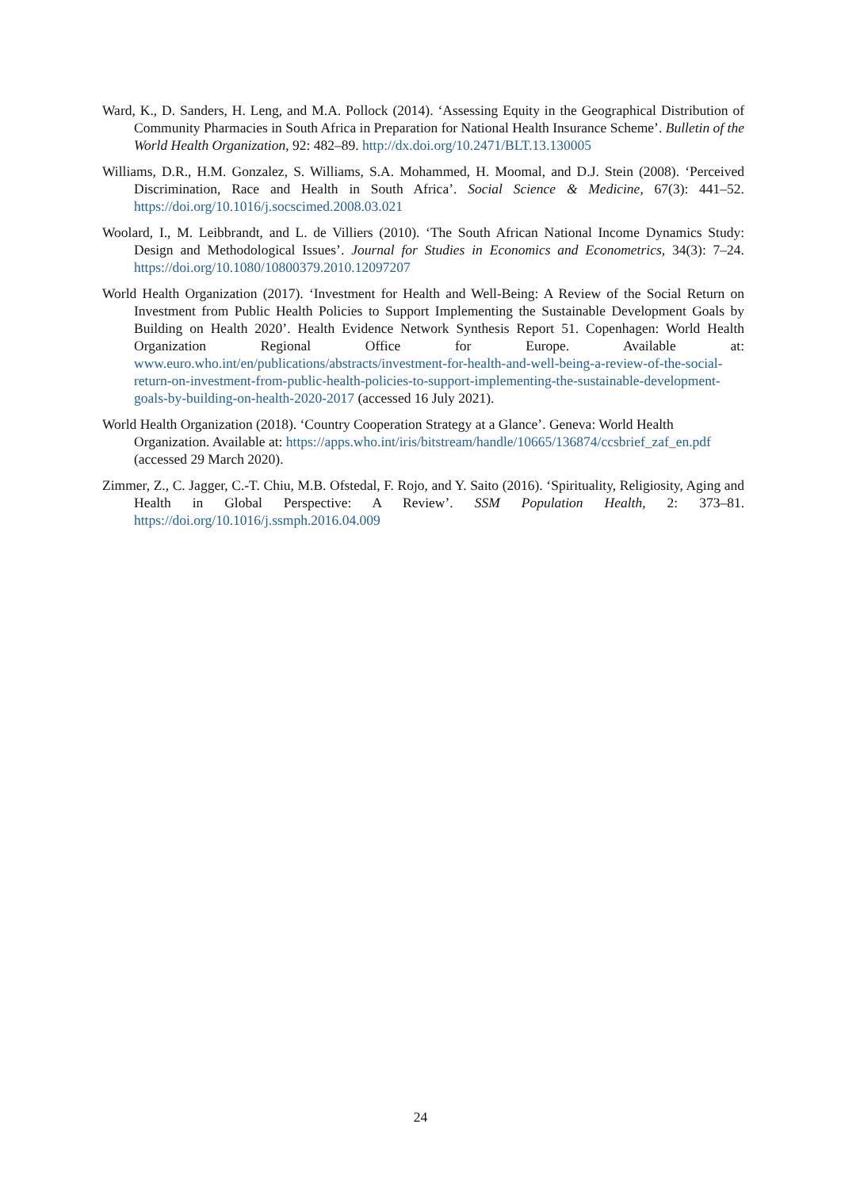Ward, K., D. Sanders, H. Leng, and M.A. Pollock (2014). ‘Assessing Equity in the Geographical Distribution of Community Pharmacies in South Africa in Preparation for National Health Insurance Scheme’. Bulletin of the World Health Organization, 92: 482–89. http://dx.doi.org/10.2471/BLT.13.130005
Williams, D.R., H.M. Gonzalez, S. Williams, S.A. Mohammed, H. Moomal, and D.J. Stein (2008). ‘Perceived Discrimination, Race and Health in South Africa’. Social Science & Medicine, 67(3): 441–52. https://doi.org/10.1016/j.socscimed.2008.03.021
Woolard, I., M. Leibbrandt, and L. de Villiers (2010). ‘The South African National Income Dynamics Study: Design and Methodological Issues’. Journal for Studies in Economics and Econometrics, 34(3): 7–24. https://doi.org/10.1080/10800379.2010.12097207
World Health Organization (2017). ‘Investment for Health and Well-Being: A Review of the Social Return on Investment from Public Health Policies to Support Implementing the Sustainable Development Goals by Building on Health 2020’. Health Evidence Network Synthesis Report 51. Copenhagen: World Health Organization Regional Office for Europe. Available at: www.euro.who.int/en/publications/abstracts/investment-for-health-and-well-being-a-review-of-the-social-return-on-investment-from-public-health-policies-to-support-implementing-the-sustainable-development-goals-by-building-on-health-2020-2017 (accessed 16 July 2021).
World Health Organization (2018). ‘Country Cooperation Strategy at a Glance’. Geneva: World Health Organization. Available at: https://apps.who.int/iris/bitstream/handle/10665/136874/ccsbrief_zaf_en.pdf (accessed 29 March 2020).
Zimmer, Z., C. Jagger, C.-T. Chiu, M.B. Ofstedal, F. Rojo, and Y. Saito (2016). ‘Spirituality, Religiosity, Aging and Health in Global Perspective: A Review’. SSM Population Health, 2: 373–81. https://doi.org/10.1016/j.ssmph.2016.04.009
24